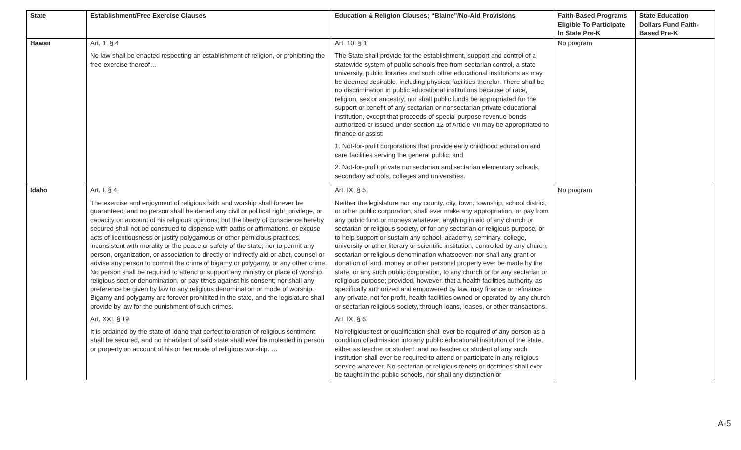| State | Establishment/Free Exercise Clauses | Education & Religion Clauses; “Blaine”/No-Aid Provisions | Faith-Based Programs Eligible To Participate In State Pre-K | State Education Dollars Fund Faith-Based Pre-K |
| --- | --- | --- | --- | --- |
| Hawaii | Art. 1, § 4 No law shall be enacted respecting an establishment of religion, or prohibiting the free exercise thereof… | Art. 10, § 1 The State shall provide for the establishment, support and control of a statewide system of public schools free from sectarian control, a state university, public libraries and such other educational institutions as may be deemed desirable, including physical facilities therefor. There shall be no discrimination in public educational institutions because of race, religion, sex or ancestry; nor shall public funds be appropriated for the support or benefit of any sectarian or nonsectarian private educational institution, except that proceeds of special purpose revenue bonds authorized or issued under section 12 of Article VII may be appropriated to finance or assist: 1. Not-for-profit corporations that provide early childhood education and care facilities serving the general public; and 2. Not-for-profit private nonsectarian and sectarian elementary schools, secondary schools, colleges and universities. | No program | |
| Idaho | Art. I, § 4 The exercise and enjoyment of religious faith and worship shall forever be guaranteed; and no person shall be denied any civil or political right, privilege, or capacity on account of his religious opinions; but the liberty of conscience hereby secured shall not be construed to dispense with oaths or affirmations, or excuse acts of licentiousness or justify polygamous or other pernicious practices, inconsistent with morality or the peace or safety of the state; nor to permit any person, organization, or association to directly or indirectly aid or abet, counsel or advise any person to commit the crime of bigamy or polygamy, or any other crime. No person shall be required to attend or support any ministry or place of worship, religious sect or denomination, or pay tithes against his consent; nor shall any preference be given by law to any religious denomination or mode of worship. Bigamy and polygamy are forever prohibited in the state, and the legislature shall provide by law for the punishment of such crimes. Art. XXI, § 19 It is ordained by the state of Idaho that perfect toleration of religious sentiment shall be secured, and no inhabitant of said state shall ever be molested in person or property on account of his or her mode of religious worship. … | Art. IX, § 5 Neither the legislature nor any county, city, town, township, school district, or other public corporation, shall ever make any appropriation, or pay from any public fund or moneys whatever, anything in aid of any church or sectarian or religious society, or for any sectarian or religious purpose, or to help support or sustain any school, academy, seminary, college, university or other literary or scientific institution, controlled by any church, sectarian or religious denomination whatsoever; nor shall any grant or donation of land, money or other personal property ever be made by the state, or any such public corporation, to any church or for any sectarian or religious purpose; provided, however, that a health facilities authority, as specifically authorized and empowered by law, may finance or refinance any private, not for profit, health facilities owned or operated by any church or sectarian religious society, through loans, leases, or other transactions. Art. IX, § 6. No religious test or qualification shall ever be required of any person as a condition of admission into any public educational institution of the state, either as teacher or student; and no teacher or student of any such institution shall ever be required to attend or participate in any religious service whatever. No sectarian or religious tenets or doctrines shall ever be taught in the public schools, nor shall any distinction or | No program | |
A-5